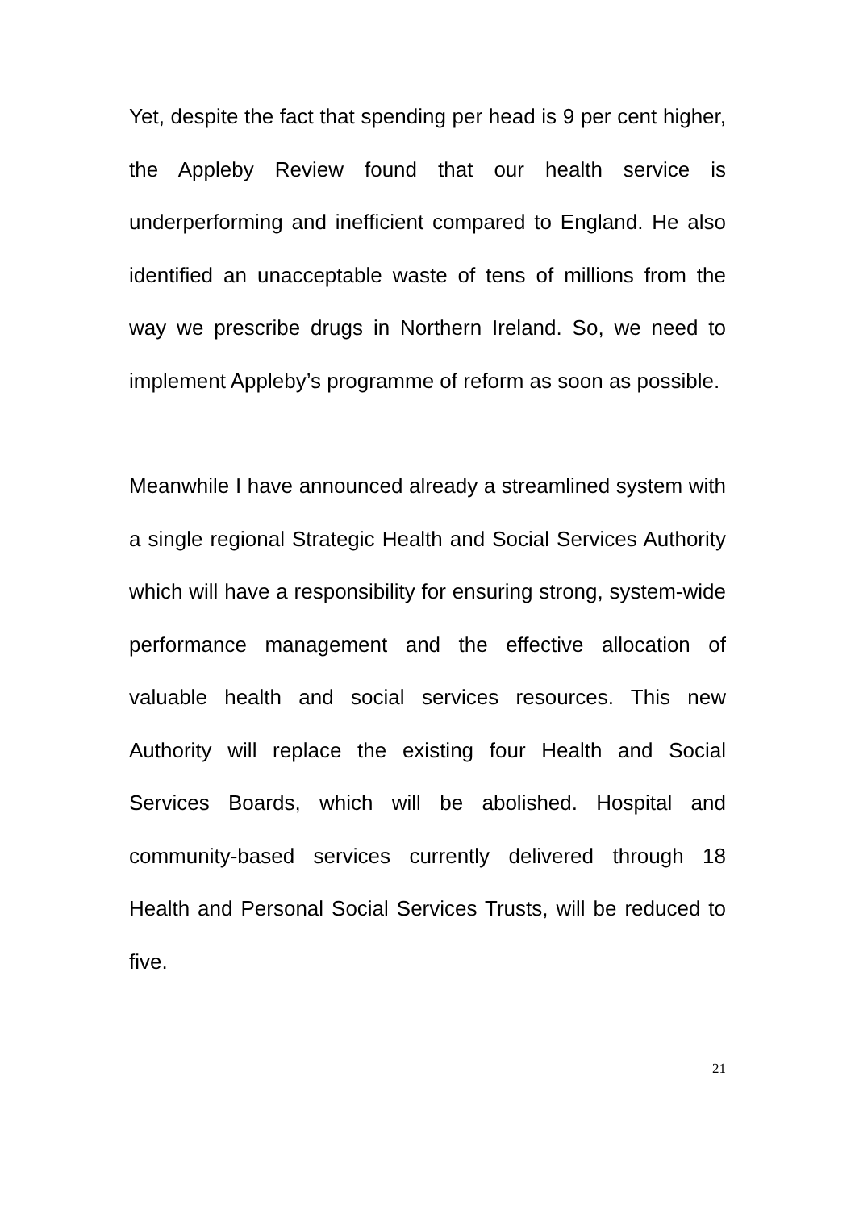Yet, despite the fact that spending per head is 9 per cent higher, the Appleby Review found that our health service is underperforming and inefficient compared to England. He also identified an unacceptable waste of tens of millions from the way we prescribe drugs in Northern Ireland. So, we need to implement Appleby’s programme of reform as soon as possible.
Meanwhile I have announced already a streamlined system with a single regional Strategic Health and Social Services Authority which will have a responsibility for ensuring strong, system-wide performance management and the effective allocation of valuable health and social services resources. This new Authority will replace the existing four Health and Social Services Boards, which will be abolished. Hospital and community-based services currently delivered through 18 Health and Personal Social Services Trusts, will be reduced to five.
21